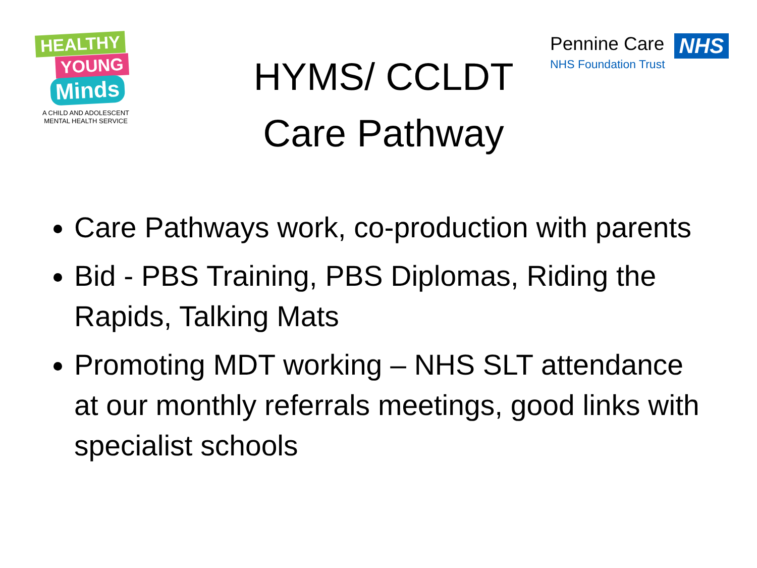HEALTHY
YOUNG
Minds
A CHILD AND ADOLESCENT
MENTAL HEALTH SERVICE
HYMS/ CCLDT
Care Pathway
Pennine Care
NHS Foundation Trust
NHS
Care Pathways work, co-production with parents
Bid - PBS Training, PBS Diplomas, Riding the Rapids, Talking Mats
Promoting MDT working – NHS SLT attendance at our monthly referrals meetings, good links with specialist schools